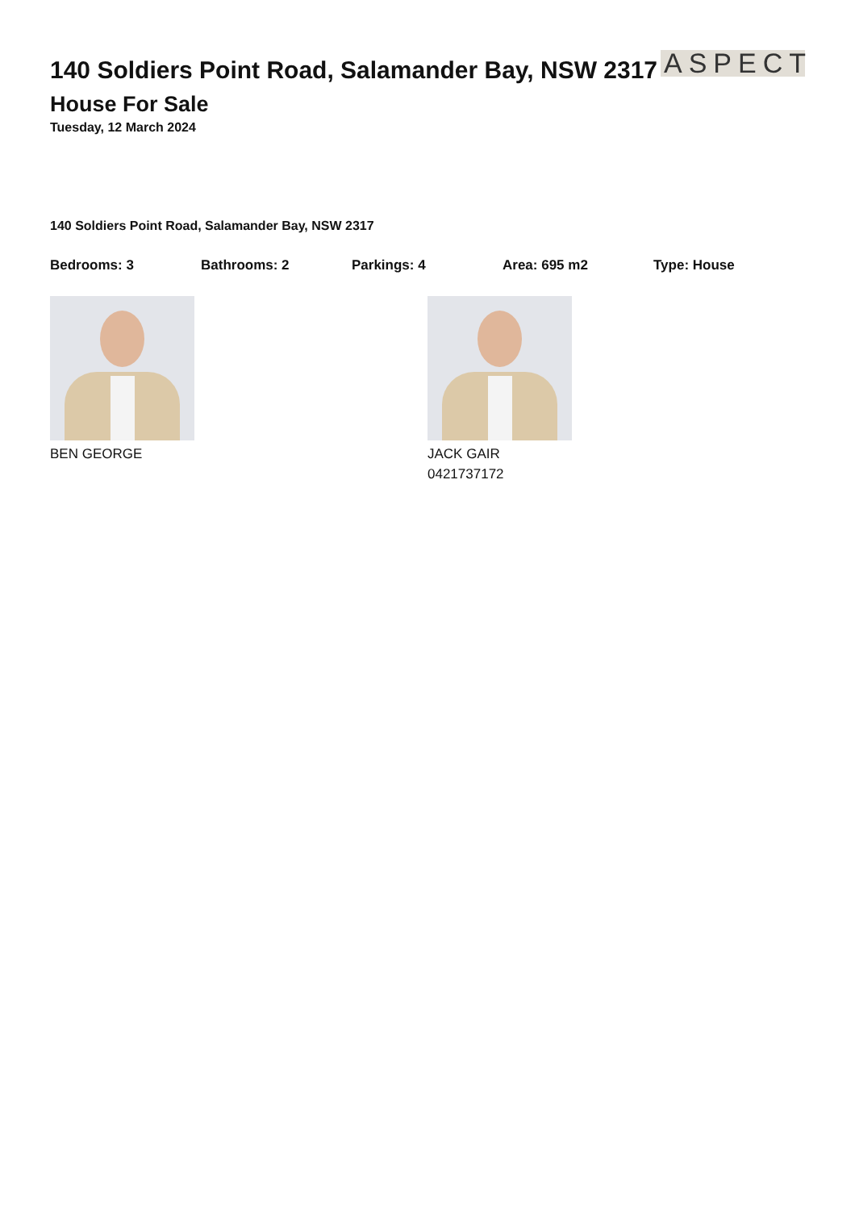140 Soldiers Point Road, Salamander Bay, NSW 2317
ASPECT
House For Sale
Tuesday, 12 March 2024
140 Soldiers Point Road, Salamander Bay, NSW 2317
Bedrooms: 3 Bathrooms: 2 Parkings: 4 Area: 695 m2 Type: House
BEN GEORGE JACK GAIR
0421737172